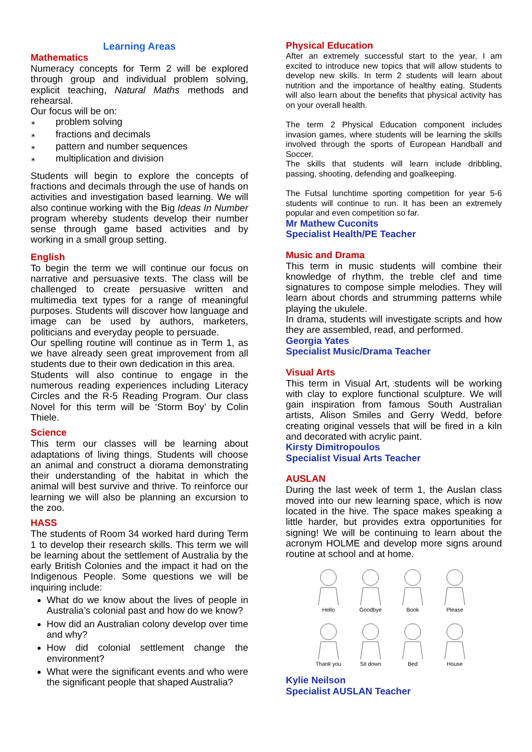Learning Areas
Mathematics
Numeracy concepts for Term 2 will be explored through group and individual problem solving, explicit teaching, Natural Maths methods and rehearsal.
Our focus will be on:
∗ problem solving
∗ fractions and decimals
∗ pattern and number sequences
∗ multiplication and division
Students will begin to explore the concepts of fractions and decimals through the use of hands on activities and investigation based learning. We will also continue working with the Big Ideas In Number program whereby students develop their number sense through game based activities and by working in a small group setting.
English
To begin the term we will continue our focus on narrative and persuasive texts. The class will be challenged to create persuasive written and multimedia text types for a range of meaningful purposes. Students will discover how language and image can be used by authors, marketers, politicians and everyday people to persuade.
Our spelling routine will continue as in Term 1, as we have already seen great improvement from all students due to their own dedication in this area.
Students will also continue to engage in the numerous reading experiences including Literacy Circles and the R-5 Reading Program. Our class Novel for this term will be ‘Storm Boy’ by Colin Thiele.
Science
This term our classes will be learning about adaptations of living things. Students will choose an animal and construct a diorama demonstrating their understanding of the habitat in which the animal will best survive and thrive. To reinforce our learning we will also be planning an excursion to the zoo.
HASS
The students of Room 34 worked hard during Term 1 to develop their research skills. This term we will be learning about the settlement of Australia by the early British Colonies and the impact it had on the Indigenous People. Some questions we will be inquiring include:
What do we know about the lives of people in Australia’s colonial past and how do we know?
How did an Australian colony develop over time and why?
How did colonial settlement change the environment?
What were the significant events and who were the significant people that shaped Australia?
Physical Education
After an extremely successful start to the year, I am excited to introduce new topics that will allow students to develop new skills. In term 2 students will learn about nutrition and the importance of healthy eating. Students will also learn about the benefits that physical activity has on your overall health.
The term 2 Physical Education component includes invasion games, where students will be learning the skills involved through the sports of European Handball and Soccer.
The skills that students will learn include dribbling, passing, shooting, defending and goalkeeping.
The Futsal lunchtime sporting competition for year 5-6 students will continue to run. It has been an extremely popular and even competition so far.
Mr Mathew Cuconits
Specialist Health/PE Teacher
Music and Drama
This term in music students will combine their knowledge of rhythm, the treble clef and time signatures to compose simple melodies. They will learn about chords and strumming patterns while playing the ukulele.
In drama, students will investigate scripts and how they are assembled, read, and performed.
Georgia Yates
Specialist Music/Drama Teacher
Visual Arts
This term in Visual Art, students will be working with clay to explore functional sculpture. We will gain inspiration from famous South Australian artists, Alison Smiles and Gerry Wedd, before creating original vessels that will be fired in a kiln and decorated with acrylic paint.
Kirsty Dimitropoulos
Specialist Visual Arts Teacher
AUSLAN
During the last week of term 1, the Auslan class moved into our new learning space, which is now located in the hive. The space makes speaking a little harder, but provides extra opportunities for signing! We will be continuing to learn about the acronym HOLME and develop more signs around routine at school and at home.
Hello
Goodbye
Book
Please
Thank you
Sit down
Bed
House
Kylie Neilson
Specialist AUSLAN Teacher